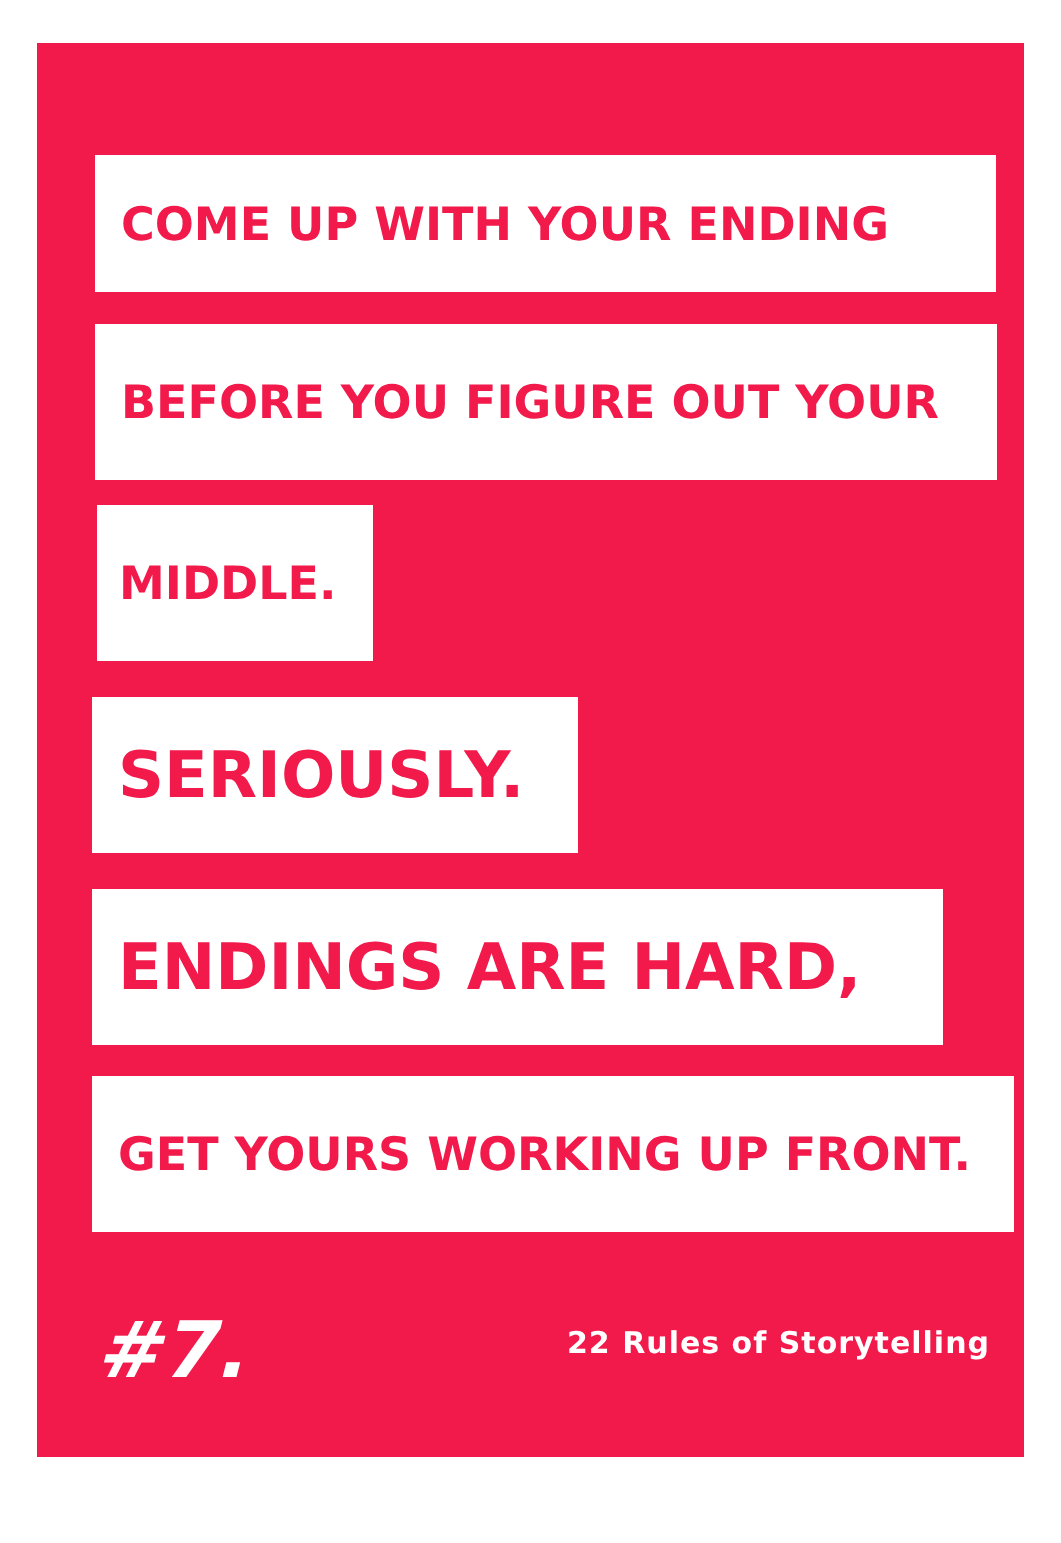COME UP WITH YOUR ENDING
BEFORE YOU FIGURE OUT YOUR
MIDDLE.
SERIOUSLY.
ENDINGS ARE HARD,
GET YOURS WORKING UP FRONT.
#7. 22 Rules of Storytelling